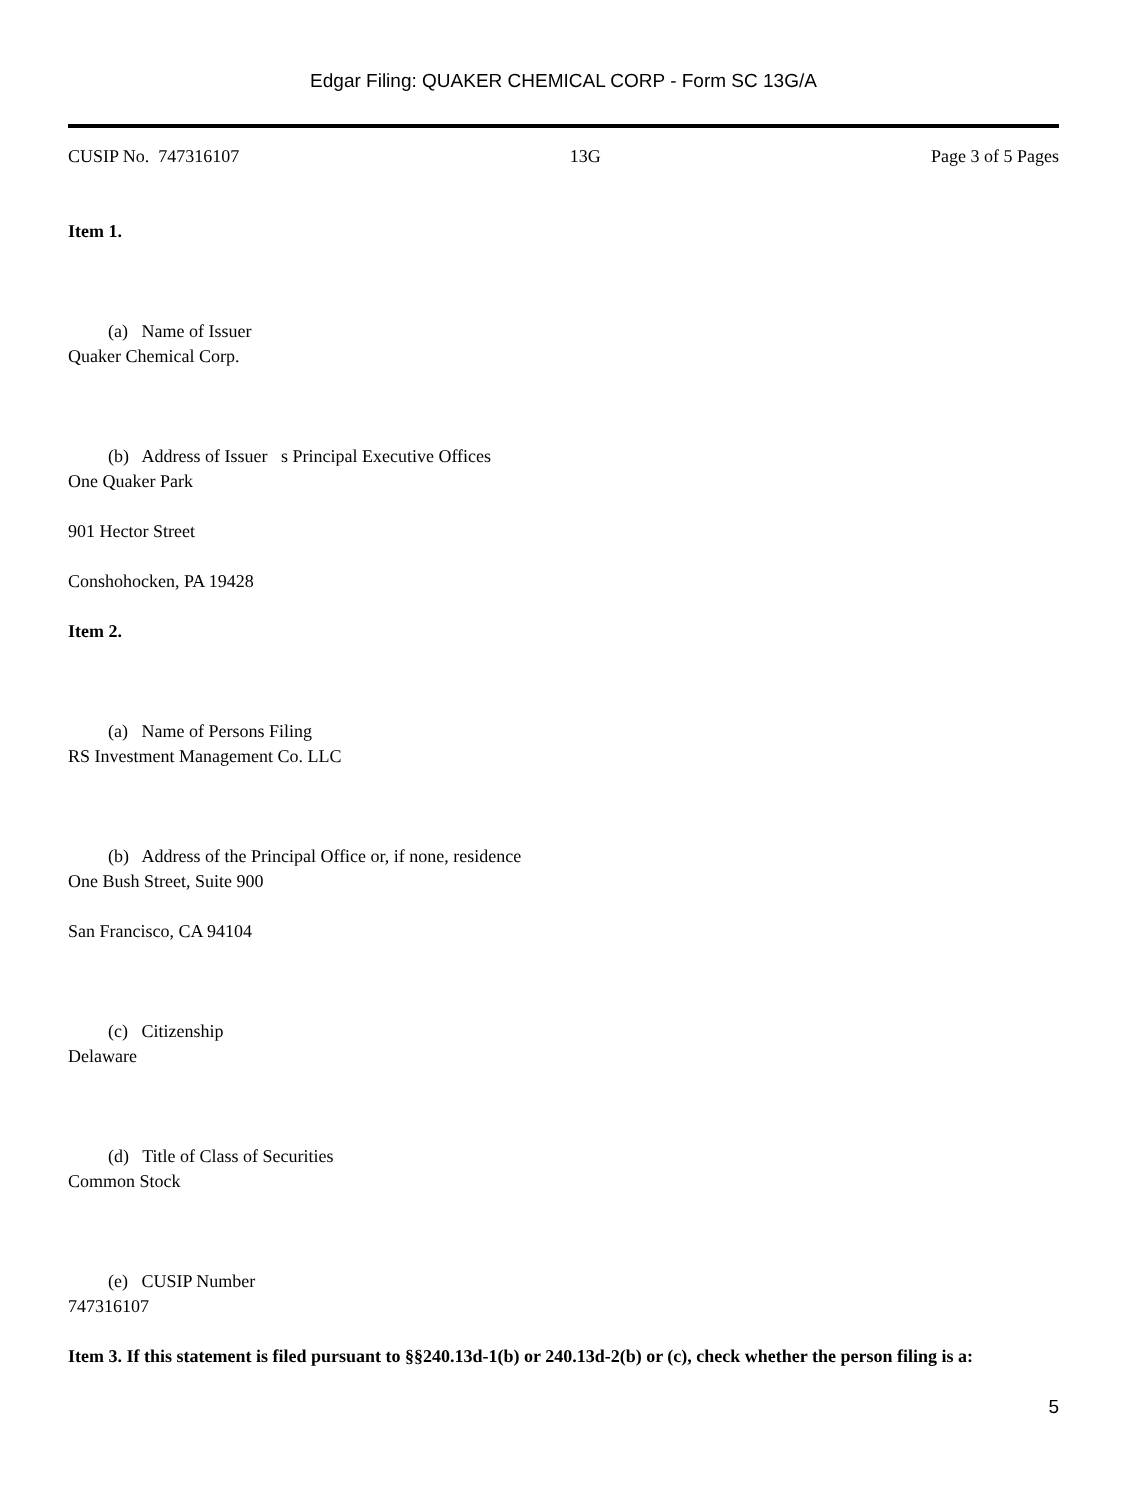Edgar Filing: QUAKER CHEMICAL CORP - Form SC 13G/A
CUSIP No. 747316107 13G Page 3 of 5 Pages
Item 1.
(a) Name of Issuer
Quaker Chemical Corp.
(b) Address of Issuer s Principal Executive Offices
One Quaker Park
901 Hector Street
Conshohocken, PA 19428
Item 2.
(a) Name of Persons Filing
RS Investment Management Co. LLC
(b) Address of the Principal Office or, if none, residence
One Bush Street, Suite 900
San Francisco, CA 94104
(c) Citizenship
Delaware
(d) Title of Class of Securities
Common Stock
(e) CUSIP Number
747316107
Item 3. If this statement is filed pursuant to §§240.13d-1(b) or 240.13d-2(b) or (c), check whether the person filing is a:
5